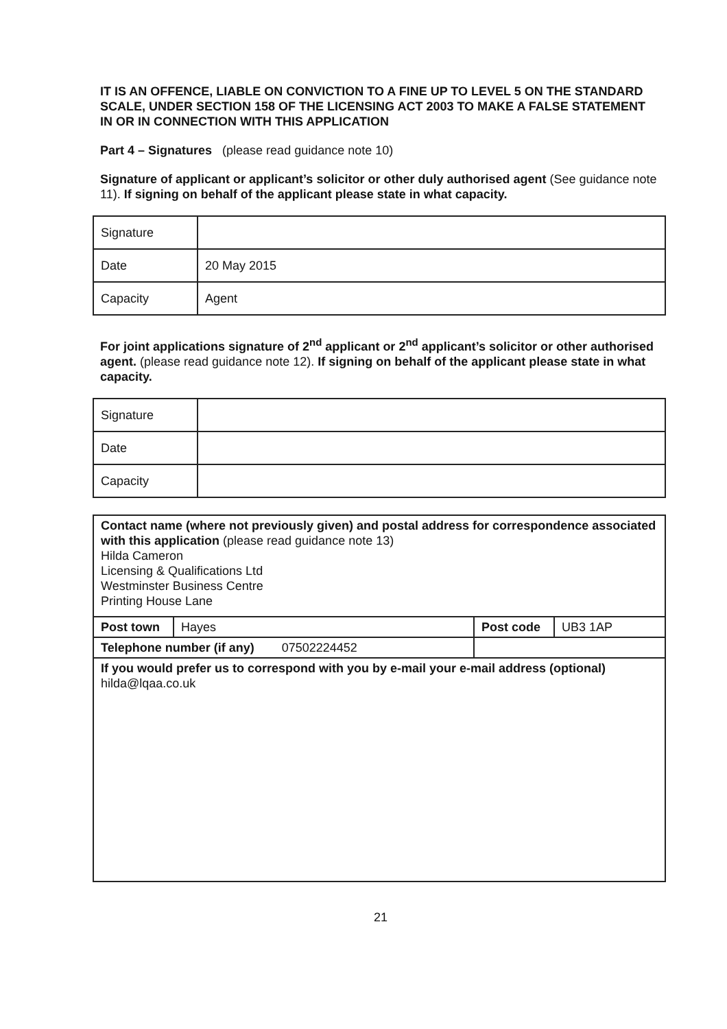IT IS AN OFFENCE, LIABLE ON CONVICTION TO A FINE UP TO LEVEL 5 ON THE STANDARD SCALE, UNDER SECTION 158 OF THE LICENSING ACT 2003 TO MAKE A FALSE STATEMENT IN OR IN CONNECTION WITH THIS APPLICATION
Part 4 – Signatures (please read guidance note 10)
Signature of applicant or applicant’s solicitor or other duly authorised agent (See guidance note 11). If signing on behalf of the applicant please state in what capacity.
| Signature | |
| Date | 20 May 2015 |
| Capacity | Agent |
For joint applications signature of 2<sup>nd</sup> applicant or 2<sup>nd</sup> applicant’s solicitor or other authorised agent. (please read guidance note 12). If signing on behalf of the applicant please state in what capacity.
| Signature | |
| Date | |
| Capacity | |
| Contact name (where not previously given) and postal address for correspondence associated with this application (please read guidance note 13) Hilda Cameron Licensing & Qualifications Ltd Westminster Business Centre Printing House Lane | | | |
| Post town | Hayes | Post code | UB3 1AP |
| Telephone number (if any) 07502224452 | | | |
| If you would prefer us to correspond with you by e-mail your e-mail address (optional) hilda@lqaa.co.uk | | | |
21